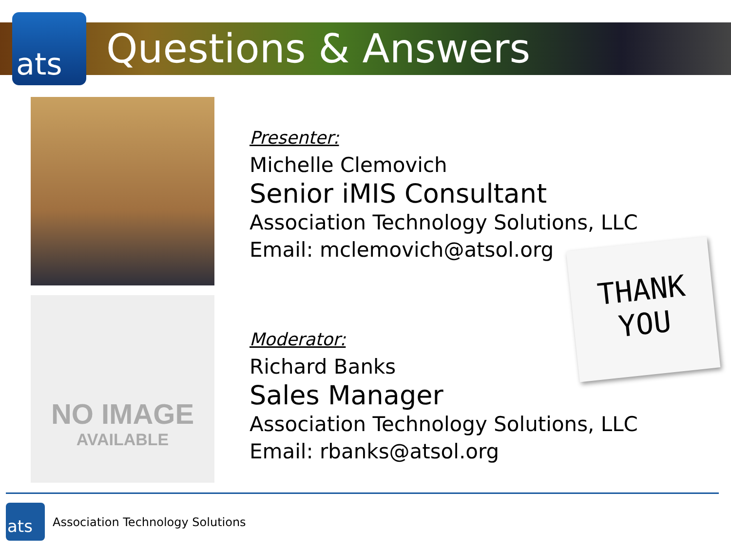ats Questions & Answers
NO IMAGE
AVAILABLE
Presenter:
Michelle Clemovich
Senior iMIS Consultant
Association Technology Solutions, LLC
Email: mclemovich@atsol.org
Moderator:
Richard Banks
Sales Manager
Association Technology Solutions, LLC
Email: rbanks@atsol.org
THANK
YOU
ats
Association Technology Solutions